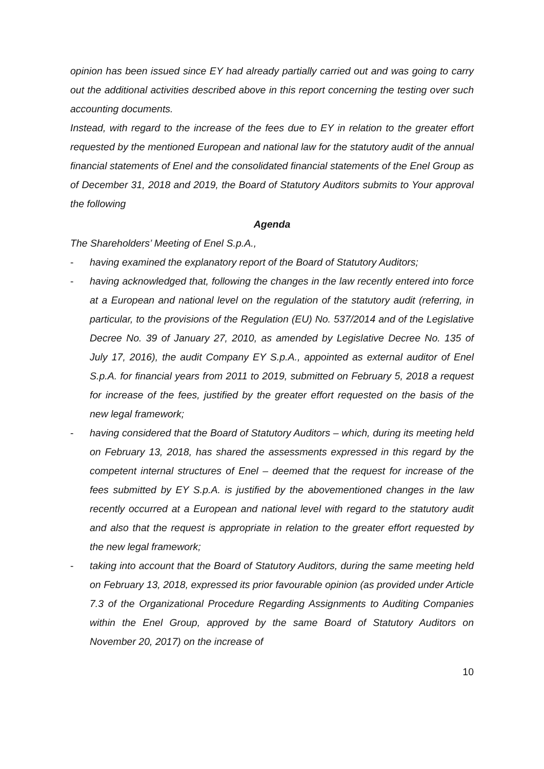opinion has been issued since EY had already partially carried out and was going to carry out the additional activities described above in this report concerning the testing over such accounting documents.
Instead, with regard to the increase of the fees due to EY in relation to the greater effort requested by the mentioned European and national law for the statutory audit of the annual financial statements of Enel and the consolidated financial statements of the Enel Group as of December 31, 2018 and 2019, the Board of Statutory Auditors submits to Your approval the following
Agenda
The Shareholders’ Meeting of Enel S.p.A.,
- having examined the explanatory report of the Board of Statutory Auditors;
- having acknowledged that, following the changes in the law recently entered into force at a European and national level on the regulation of the statutory audit (referring, in particular, to the provisions of the Regulation (EU) No. 537/2014 and of the Legislative Decree No. 39 of January 27, 2010, as amended by Legislative Decree No. 135 of July 17, 2016), the audit Company EY S.p.A., appointed as external auditor of Enel S.p.A. for financial years from 2011 to 2019, submitted on February 5, 2018 a request for increase of the fees, justified by the greater effort requested on the basis of the new legal framework;
- having considered that the Board of Statutory Auditors – which, during its meeting held on February 13, 2018, has shared the assessments expressed in this regard by the competent internal structures of Enel – deemed that the request for increase of the fees submitted by EY S.p.A. is justified by the abovementioned changes in the law recently occurred at a European and national level with regard to the statutory audit and also that the request is appropriate in relation to the greater effort requested by the new legal framework;
- taking into account that the Board of Statutory Auditors, during the same meeting held on February 13, 2018, expressed its prior favourable opinion (as provided under Article 7.3 of the Organizational Procedure Regarding Assignments to Auditing Companies within the Enel Group, approved by the same Board of Statutory Auditors on November 20, 2017) on the increase of
10